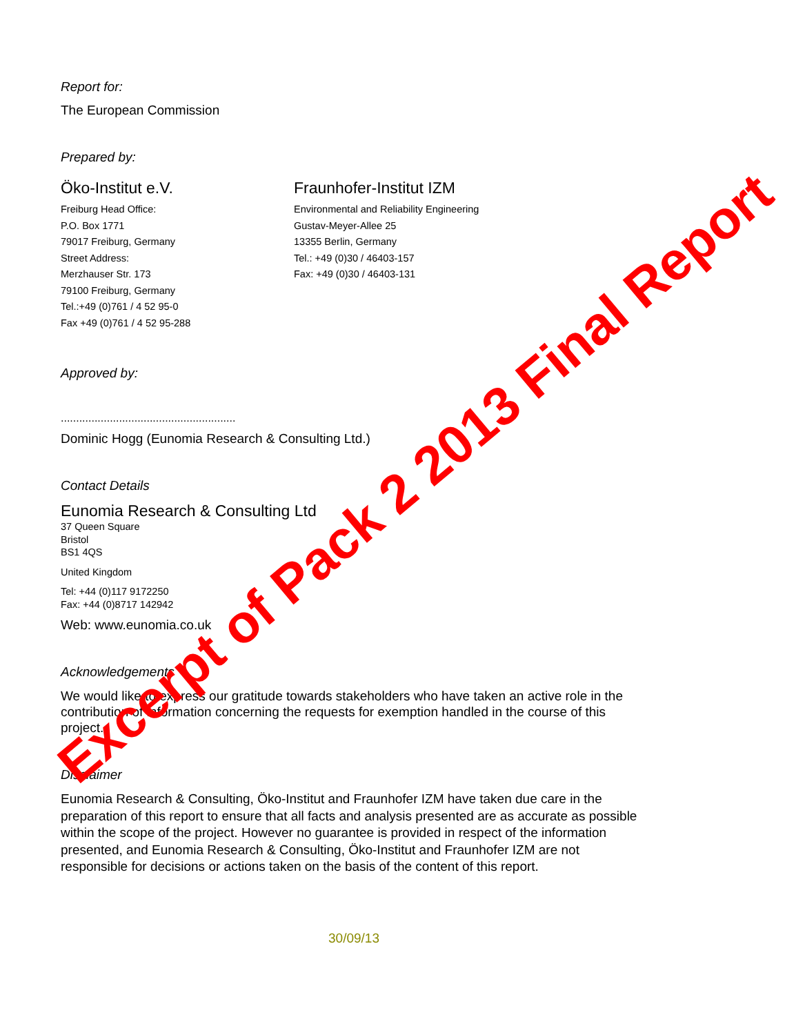Report for:
The European Commission
Prepared by:
Öko-Institut e.V.
Freiburg Head Office:
P.O. Box 1771
79017 Freiburg, Germany
Street Address:
Merzhauser Str. 173
79100 Freiburg, Germany
Tel.:+49 (0)761 / 4 52 95-0
Fax +49 (0)761 / 4 52 95-288
Fraunhofer-Institut IZM
Environmental and Reliability Engineering
Gustav-Meyer-Allee 25
13355 Berlin, Germany
Tel.: +49 (0)30 / 46403-157
Fax: +49 (0)30 / 46403-131
Approved by:
.........................................................
Dominic Hogg (Eunomia Research & Consulting Ltd.)
Contact Details
Eunomia Research & Consulting Ltd
37 Queen Square
Bristol
BS1 4QS
United Kingdom
Tel: +44 (0)117 9172250
Fax: +44 (0)8717 142942
Web: www.eunomia.co.uk
Acknowledgements
We would like to express our gratitude towards stakeholders who have taken an active role in the contribution of information concerning the requests for exemption handled in the course of this project.
Disclaimer
Eunomia Research & Consulting, Öko-Institut and Fraunhofer IZM have taken due care in the preparation of this report to ensure that all facts and analysis presented are as accurate as possible within the scope of the project. However no guarantee is provided in respect of the information presented, and Eunomia Research & Consulting, Öko-Institut and Fraunhofer IZM are not responsible for decisions or actions taken on the basis of the content of this report.
30/09/13
Excerpt of Pack 2 2013 Final Report